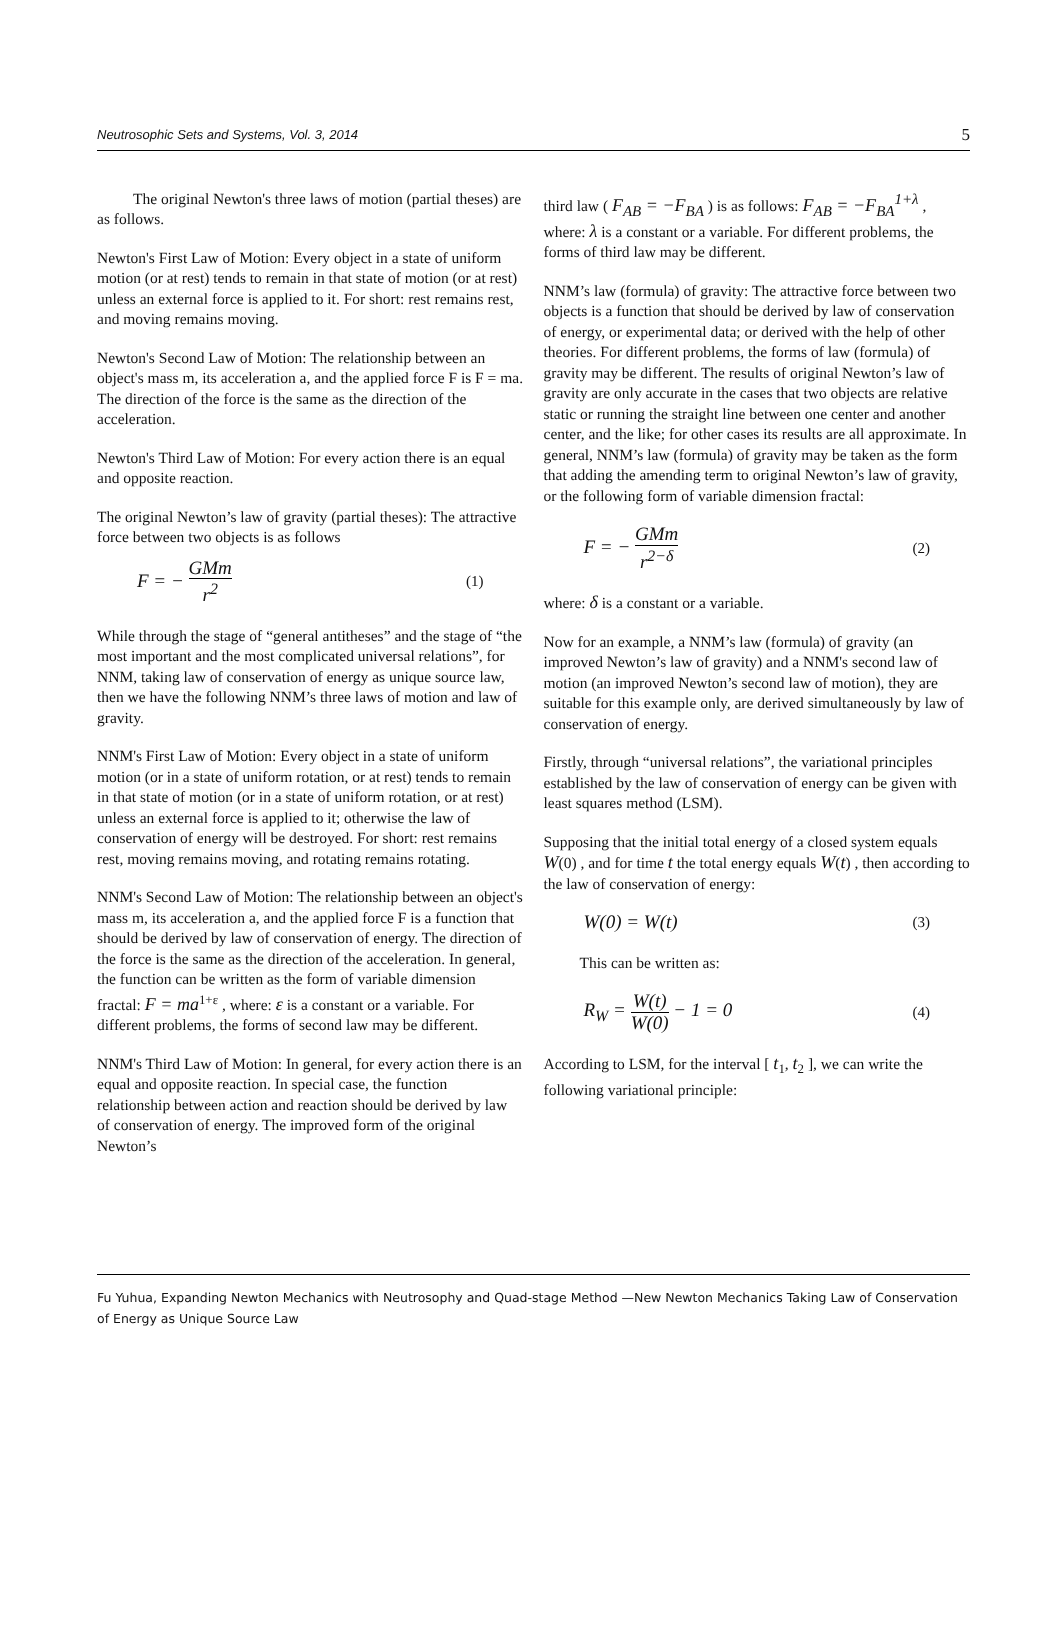Neutrosophic Sets and Systems, Vol. 3, 2014 5
The original Newton's three laws of motion (partial theses) are as follows.
Newton's First Law of Motion: Every object in a state of uniform motion (or at rest) tends to remain in that state of motion (or at rest) unless an external force is applied to it. For short: rest remains rest, and moving remains moving.
Newton's Second Law of Motion: The relationship between an object's mass m, its acceleration a, and the applied force F is F = ma. The direction of the force is the same as the direction of the acceleration.
Newton's Third Law of Motion: For every action there is an equal and opposite reaction.
The original Newton’s law of gravity (partial theses): The attractive force between two objects is as follows
F = − GMm r<sup>2</sup> (1)
While through the stage of “general antitheses” and the stage of “the most important and the most complicated universal relations”, for NNM, taking law of conservation of energy as unique source law, then we have the following NNM’s three laws of motion and law of gravity.
NNM's First Law of Motion: Every object in a state of uniform motion (or in a state of uniform rotation, or at rest) tends to remain in that state of motion (or in a state of uniform rotation, or at rest) unless an external force is applied to it; otherwise the law of conservation of energy will be destroyed. For short: rest remains rest, moving remains moving, and rotating remains rotating.
NNM's Second Law of Motion: The relationship between an object's mass m, its acceleration a, and the applied force F is a function that should be derived by law of conservation of energy. The direction of the force is the same as the direction of the acceleration. In general, the function can be written as the form of variable dimension fractal: F = ma<sup>1+ε</sup> , where: ε is a constant or a variable. For different problems, the forms of second law may be different.
NNM's Third Law of Motion: In general, for every action there is an equal and opposite reaction. In special case, the function relationship between action and reaction should be derived by law of conservation of energy. The improved form of the original Newton’s
third law ( F<sub>AB</sub> = −F<sub>BA</sub> ) is as follows: F<sub>AB</sub> = −F<sub>BA</sub><sup>1+λ</sup> , where: λ is a constant or a variable. For different problems, the forms of third law may be different.
NNM’s law (formula) of gravity: The attractive force between two objects is a function that should be derived by law of conservation of energy, or experimental data; or derived with the help of other theories. For different problems, the forms of law (formula) of gravity may be different. The results of original Newton’s law of gravity are only accurate in the cases that two objects are relative static or running the straight line between one center and another center, and the like; for other cases its results are all approximate. In general, NNM’s law (formula) of gravity may be taken as the form that adding the amending term to original Newton’s law of gravity, or the following form of variable dimension fractal:
F = − GMm r<sup>2−δ</sup> (2)
where: δ is a constant or a variable.
Now for an example, a NNM’s law (formula) of gravity (an improved Newton’s law of gravity) and a NNM's second law of motion (an improved Newton’s second law of motion), they are suitable for this example only, are derived simultaneously by law of conservation of energy.
Firstly, through “universal relations”, the variational principles established by the law of conservation of energy can be given with least squares method (LSM).
Supposing that the initial total energy of a closed system equals W(0) , and for time t the total energy equals W(t) , then according to the law of conservation of energy:
W(0) = W(t) (3)
This can be written as:
R<sub>W</sub> = W(t) W(0) − 1 = 0 (4)
According to LSM, for the interval [ t<sub>1</sub>, t<sub>2</sub> ], we can write the following variational principle:
Fu Yuhua, Expanding Newton Mechanics with Neutrosophy and Quad-stage Method —New Newton Mechanics Taking Law of Conservation of Energy as Unique Source Law